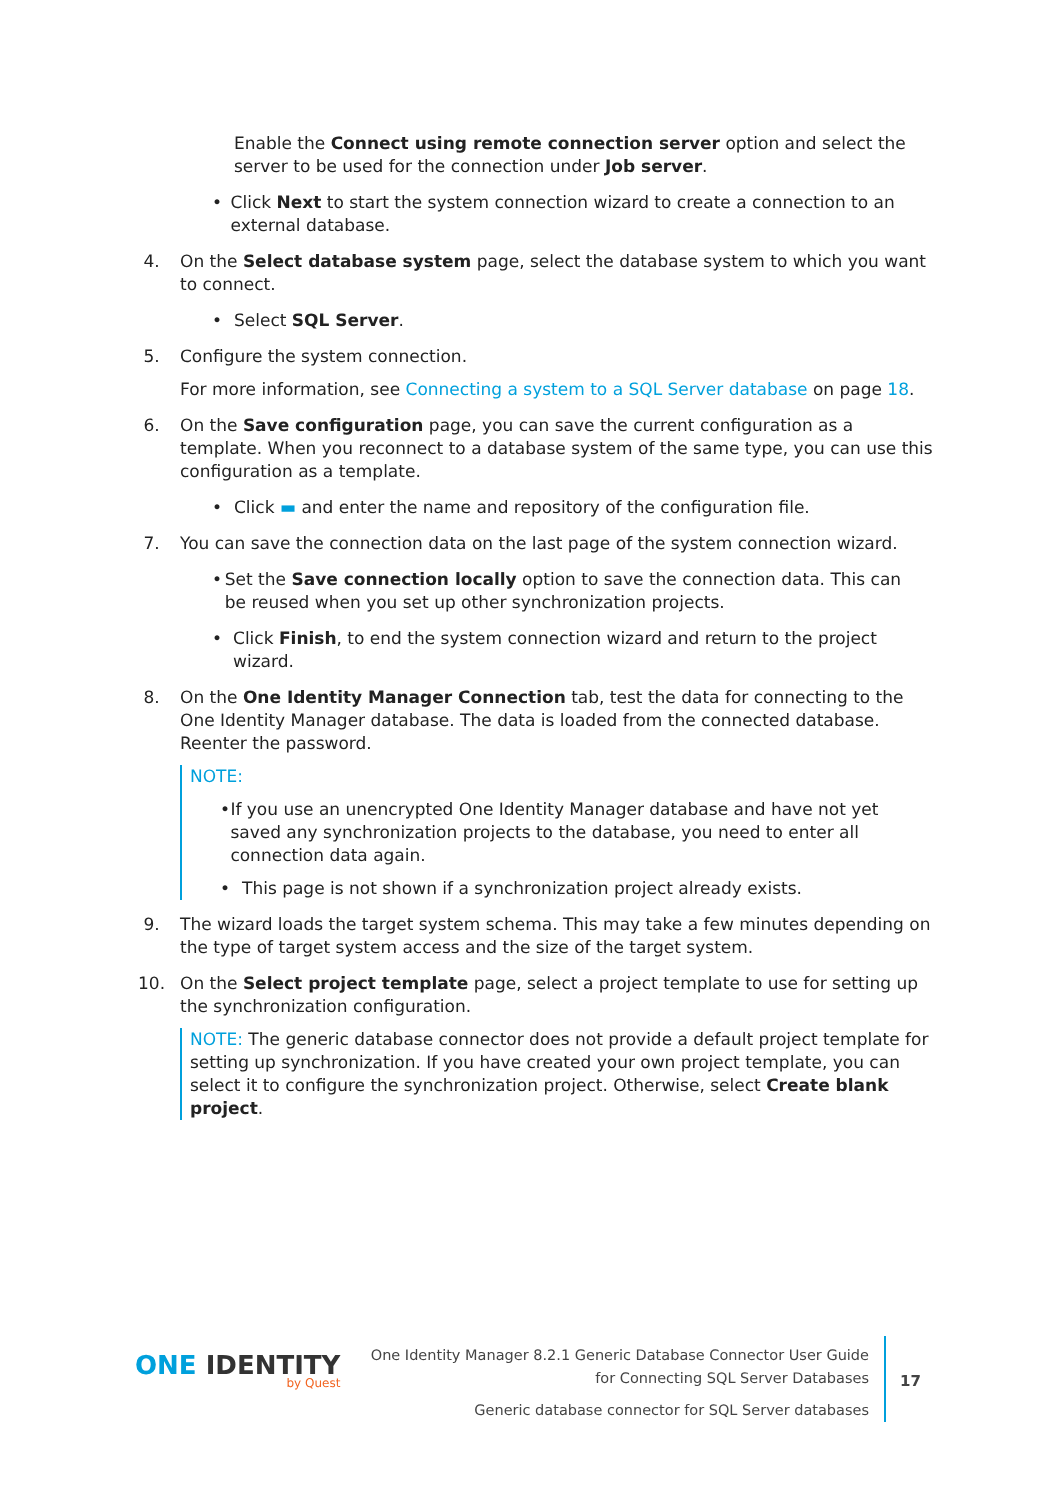Enable the Connect using remote connection server option and select the server to be used for the connection under Job server.
• Click Next to start the system connection wizard to create a connection to an external database.
4. On the Select database system page, select the database system to which you want to connect.
• Select SQL Server.
5. Configure the system connection.
For more information, see Connecting a system to a SQL Server database on page 18.
6. On the Save configuration page, you can save the current configuration as a template. When you reconnect to a database system of the same type, you can use this configuration as a template.
• Click ▬ and enter the name and repository of the configuration file.
7. You can save the connection data on the last page of the system connection wizard.
• Set the Save connection locally option to save the connection data. This can be reused when you set up other synchronization projects.
• Click Finish, to end the system connection wizard and return to the project wizard.
8. On the One Identity Manager Connection tab, test the data for connecting to the One Identity Manager database. The data is loaded from the connected database. Reenter the password.
NOTE:
• If you use an unencrypted One Identity Manager database and have not yet saved any synchronization projects to the database, you need to enter all connection data again.
• This page is not shown if a synchronization project already exists.
9. The wizard loads the target system schema. This may take a few minutes depending on the type of target system access and the size of the target system.
10. On the Select project template page, select a project template to use for setting up the synchronization configuration.
NOTE: The generic database connector does not provide a default project template for setting up synchronization. If you have created your own project template, you can select it to configure the synchronization project. Otherwise, select Create blank project.
ONE IDENTITY
by Quest
One Identity Manager 8.2.1 Generic Database Connector User Guide
for Connecting SQL Server Databases
Generic database connector for SQL Server databases
17